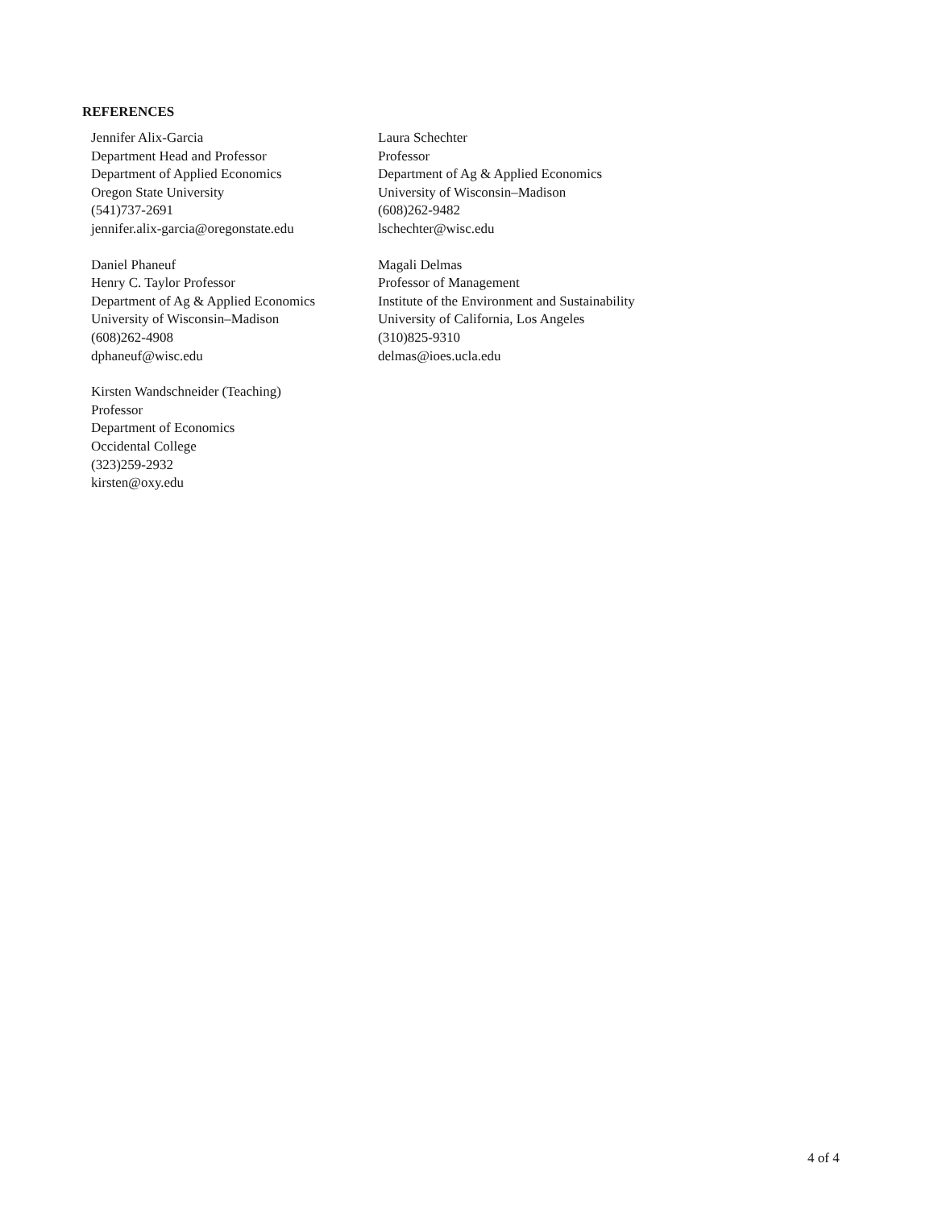REFERENCES
Jennifer Alix-Garcia
Department Head and Professor
Department of Applied Economics
Oregon State University
(541)737-2691
jennifer.alix-garcia@oregonstate.edu
Laura Schechter
Professor
Department of Ag & Applied Economics
University of Wisconsin–Madison
(608)262-9482
lschechter@wisc.edu
Daniel Phaneuf
Henry C. Taylor Professor
Department of Ag & Applied Economics
University of Wisconsin–Madison
(608)262-4908
dphaneuf@wisc.edu
Magali Delmas
Professor of Management
Institute of the Environment and Sustainability
University of California, Los Angeles
(310)825-9310
delmas@ioes.ucla.edu
Kirsten Wandschneider (Teaching)
Professor
Department of Economics
Occidental College
(323)259-2932
kirsten@oxy.edu
4 of 4